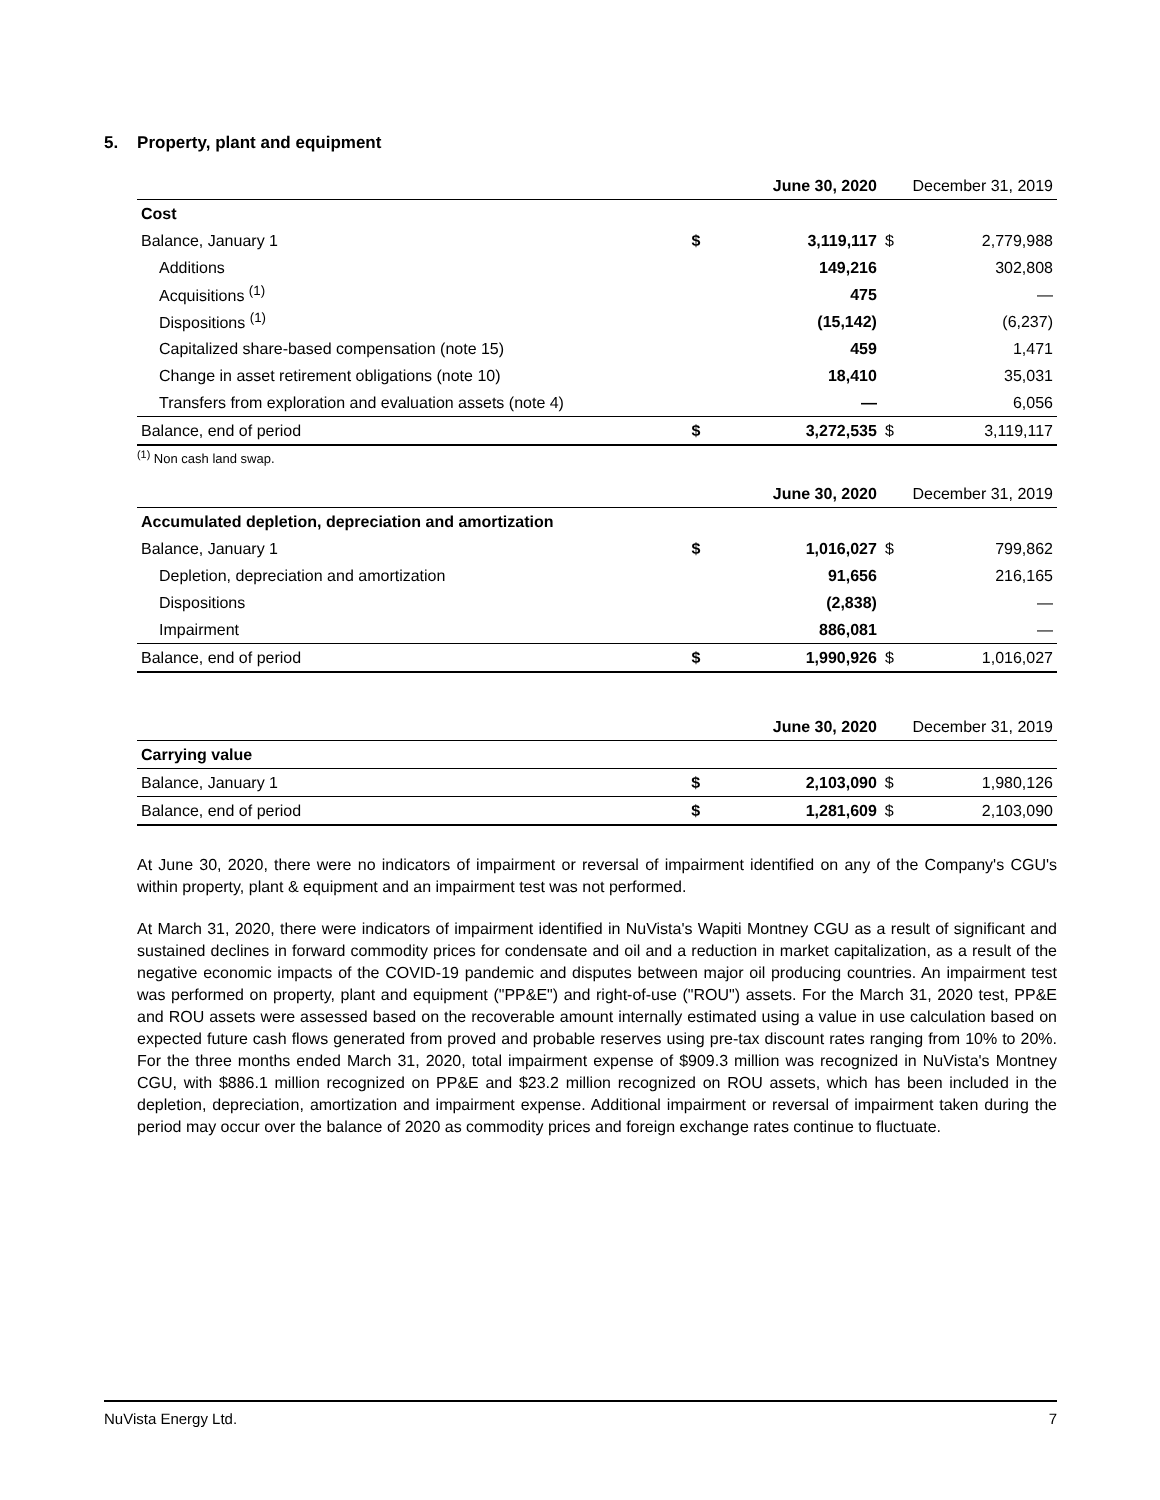5. Property, plant and equipment
| | | June 30, 2020 | | December 31, 2019 |
| Cost | | | | |
| Balance, January 1 | $ | 3,119,117 | $ | 2,779,988 |
| Additions | | 149,216 | | 302,808 |
| Acquisitions <sup>(1)</sup> | | 475 | | — |
| Dispositions <sup>(1)</sup> | | (15,142) | | (6,237) |
| Capitalized share-based compensation (note 15) | | 459 | | 1,471 |
| Change in asset retirement obligations (note 10) | | 18,410 | | 35,031 |
| Transfers from exploration and evaluation assets (note 4) | | — | | 6,056 |
| Balance, end of period | $ | 3,272,535 | $ | 3,119,117 |
<sup>(1)</sup> Non cash land swap.
| | | June 30, 2020 | | December 31, 2019 |
| Accumulated depletion, depreciation and amortization | | | | |
| Balance, January 1 | $ | 1,016,027 | $ | 799,862 |
| Depletion, depreciation and amortization | | 91,656 | | 216,165 |
| Dispositions | | (2,838) | | — |
| Impairment | | 886,081 | | — |
| Balance, end of period | $ | 1,990,926 | $ | 1,016,027 |
| | | June 30, 2020 | | December 31, 2019 |
| Carrying value | | | | |
| Balance, January 1 | $ | 2,103,090 | $ | 1,980,126 |
| Balance, end of period | $ | 1,281,609 | $ | 2,103,090 |
At June 30, 2020, there were no indicators of impairment or reversal of impairment identified on any of the Company's CGU's within property, plant & equipment and an impairment test was not performed.
At March 31, 2020, there were indicators of impairment identified in NuVista's Wapiti Montney CGU as a result of significant and sustained declines in forward commodity prices for condensate and oil and a reduction in market capitalization, as a result of the negative economic impacts of the COVID-19 pandemic and disputes between major oil producing countries. An impairment test was performed on property, plant and equipment ("PP&E") and right-of-use ("ROU") assets. For the March 31, 2020 test, PP&E and ROU assets were assessed based on the recoverable amount internally estimated using a value in use calculation based on expected future cash flows generated from proved and probable reserves using pre-tax discount rates ranging from 10% to 20%. For the three months ended March 31, 2020, total impairment expense of $909.3 million was recognized in NuVista's Montney CGU, with $886.1 million recognized on PP&E and $23.2 million recognized on ROU assets, which has been included in the depletion, depreciation, amortization and impairment expense. Additional impairment or reversal of impairment taken during the period may occur over the balance of 2020 as commodity prices and foreign exchange rates continue to fluctuate.
NuVista Energy Ltd. 7